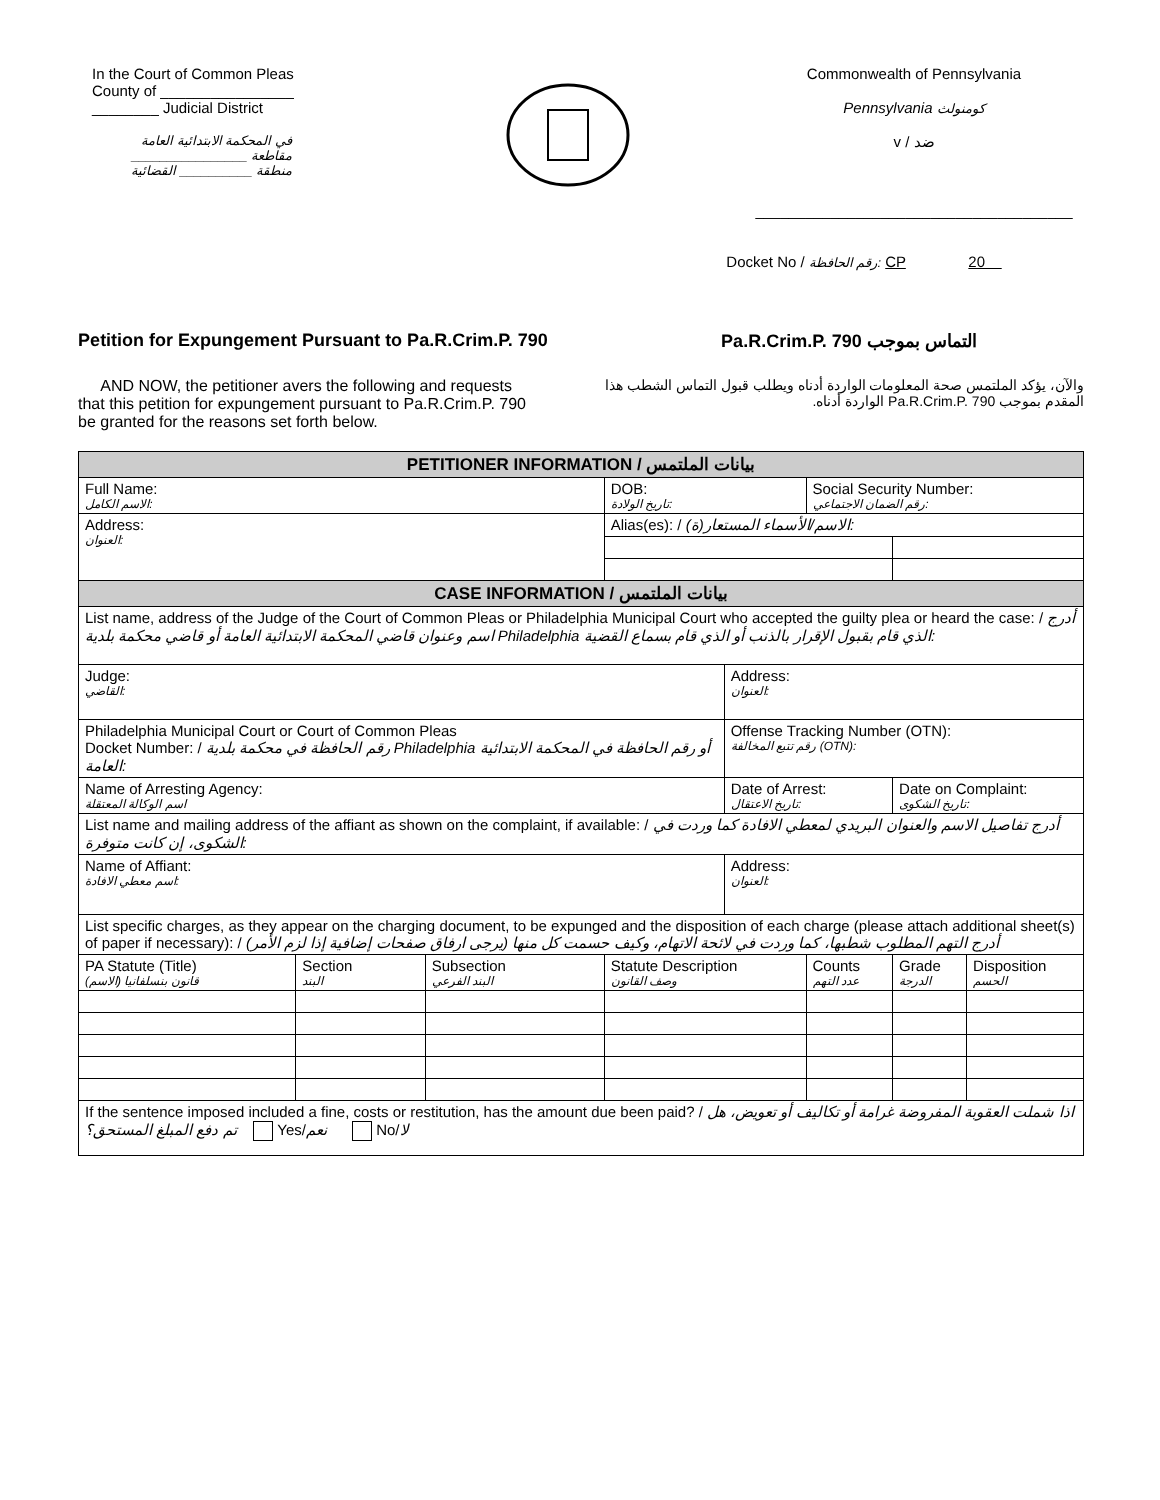In the Court of Common Pleas
County of ________________
________ Judicial District
في المحكمة الابتدائية العامة
مقاطعة ________________
منطقة __________ القضائية
Commonwealth of Pennsylvania
Pennsylvania كومنولث
v / ضد
______________________________________
Docket No / رقم الحافظة: CP 20
Petition for Expungement Pursuant to Pa.R.Crim.P. 790
التماس بموجب Pa.R.Crim.P. 790
AND NOW, the petitioner avers the following and requests that this petition for expungement pursuant to Pa.R.Crim.P. 790 be granted for the reasons set forth below.
والآن، يؤكد الملتمس صحة المعلومات الواردة أدناه ويطلب قبول التماس الشطب هذا المقدم بموجب Pa.R.Crim.P. 790 الواردة أدناه.
| PETITIONER INFORMATION / بيانات الملتمس | | | | | | | | |
| Full Name: الاسم الكامل: | | | | DOB: تاريخ الولادة: | | Social Security Number: رقم الضمان الاجتماعي: | | |
| Address: العنوان: | | | | Alias(es): / الاسم/الأسماء المستعار(ة): | | | | |
| CASE INFORMATION / بيانات الملتمس | | | | | | | | |
| List name, address of the Judge of the Court of Common Pleas or Philadelphia Municipal Court who accepted the guilty plea or heard the case: / أدرج اسم وعنوان قاضي المحكمة الابتدائية العامة أو قاضي محكمة بلدية Philadelphia الذي قام بقبول الإقرار بالذنب أو الذي قام بسماع القضية: | | | | | | | | |
| Judge: القاضي: | | | | | Address: العنوان: | | | |
| Philadelphia Municipal Court or Court of Common Pleas Docket Number: / رقم الحافظة في محكمة بلدية Philadelphia أو رقم الحافظة في المحكمة الابتدائية العامة: | | | | | Offense Tracking Number (OTN): رقم تتبع المخالفة (OTN): | | | |
| Name of Arresting Agency: اسم الوكالة المعتقلة | | | | | Date of Arrest: تاريخ الاعتقال: | | Date on Complaint: تاريخ الشكوى: | |
| List name and mailing address of the affiant as shown on the complaint, if available: / أدرج تفاصيل الاسم والعنوان البريدي لمعطي الافادة كما وردت في الشكوى، إن كانت متوفرة: | | | | | | | | |
| Name of Affiant: اسم معطي الافادة: | | | | | Address: العنوان: | | | |
| List specific charges, as they appear on the charging document, to be expunged and the disposition of each charge (please attach additional sheet(s) of paper if necessary): / أدرج التهم المطلوب شطبها، كما وردت في لائحة الاتهام، وكيف حسمت كل منها (يرجى ارفاق صفحات إضافية إذا لزم الأمر) | | | | | | | | |
| PA Statute (Title) قانون بنسلفانيا (الاسم) | Section البند | Subsection البند الفرعي | Statute Description وصف القانون | | | Counts عدد التهم | Grade الدرجة | Disposition الحسم |
| If the sentence imposed included a fine, costs or restitution, has the amount due been paid? / اذا شملت العقوبة المفروضة غرامة أو تكاليف أو تعويض، هل تم دفع المبلغ المستحق؟ Yes/ نعم No/ لا | | | | | | | | |